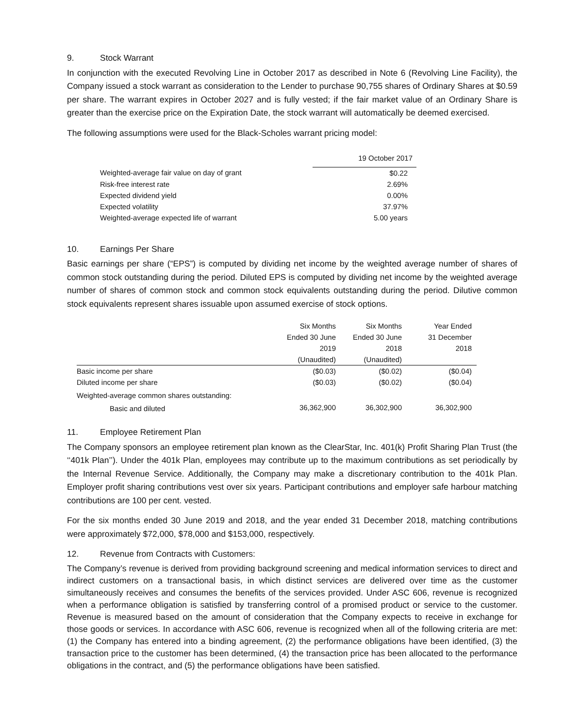9. Stock Warrant
In conjunction with the executed Revolving Line in October 2017 as described in Note 6 (Revolving Line Facility), the Company issued a stock warrant as consideration to the Lender to purchase 90,755 shares of Ordinary Shares at $0.59 per share. The warrant expires in October 2027 and is fully vested; if the fair market value of an Ordinary Share is greater than the exercise price on the Expiration Date, the stock warrant will automatically be deemed exercised.
The following assumptions were used for the Black-Scholes warrant pricing model:
| | 19 October 2017 |
| Weighted-average fair value on day of grant | $0.22 |
| Risk-free interest rate | 2.69% |
| Expected dividend yield | 0.00% |
| Expected volatility | 37.97% |
| Weighted-average expected life of warrant | 5.00 years |
10. Earnings Per Share
Basic earnings per share (“EPS”) is computed by dividing net income by the weighted average number of shares of common stock outstanding during the period. Diluted EPS is computed by dividing net income by the weighted average number of shares of common stock and common stock equivalents outstanding during the period. Dilutive common stock equivalents represent shares issuable upon assumed exercise of stock options.
| | Six Months Ended 30 June 2019 (Unaudited) | Six Months Ended 30 June 2018 (Unaudited) | Year Ended 31 December 2018 |
| Basic income per share | ($0.03) | ($0.02) | ($0.04) |
| Diluted income per share | ($0.03) | ($0.02) | ($0.04) |
| Weighted-average common shares outstanding: | | | |
| Basic and diluted | 36,362,900 | 36,302,900 | 36,302,900 |
11. Employee Retirement Plan
The Company sponsors an employee retirement plan known as the ClearStar, Inc. 401(k) Profit Sharing Plan Trust (the ‘‘401k Plan’’). Under the 401k Plan, employees may contribute up to the maximum contributions as set periodically by the Internal Revenue Service. Additionally, the Company may make a discretionary contribution to the 401k Plan. Employer profit sharing contributions vest over six years. Participant contributions and employer safe harbour matching contributions are 100 per cent. vested.
For the six months ended 30 June 2019 and 2018, and the year ended 31 December 2018, matching contributions were approximately $72,000, $78,000 and $153,000, respectively.
12. Revenue from Contracts with Customers:
The Company’s revenue is derived from providing background screening and medical information services to direct and indirect customers on a transactional basis, in which distinct services are delivered over time as the customer simultaneously receives and consumes the benefits of the services provided. Under ASC 606, revenue is recognized when a performance obligation is satisfied by transferring control of a promised product or service to the customer. Revenue is measured based on the amount of consideration that the Company expects to receive in exchange for those goods or services. In accordance with ASC 606, revenue is recognized when all of the following criteria are met: (1) the Company has entered into a binding agreement, (2) the performance obligations have been identified, (3) the transaction price to the customer has been determined, (4) the transaction price has been allocated to the performance obligations in the contract, and (5) the performance obligations have been satisfied.